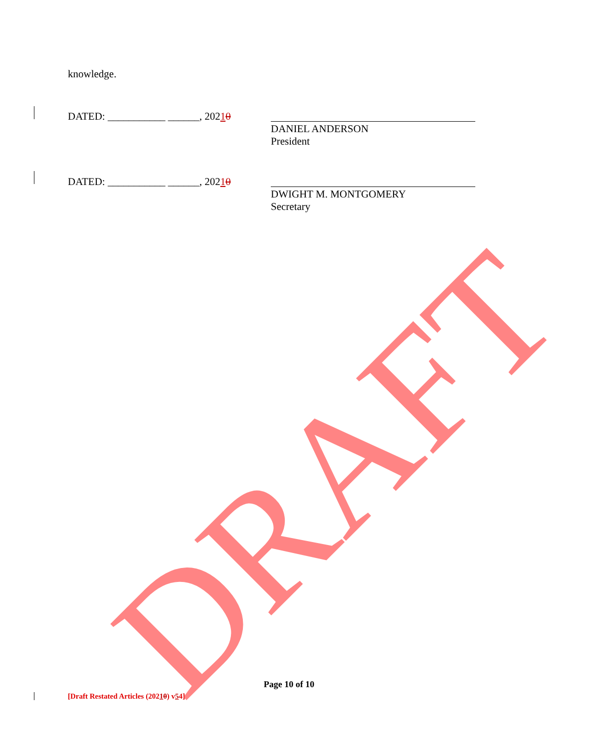knowledge.
DATED: ___________ ______, 20210 DANIEL ANDERSON
President
DATED: ___________ ______, 20210 DWIGHT M. MONTGOMERY
Secretary
Page 10 of 10
[Draft Restated Articles (20210) v54]
DRAFT